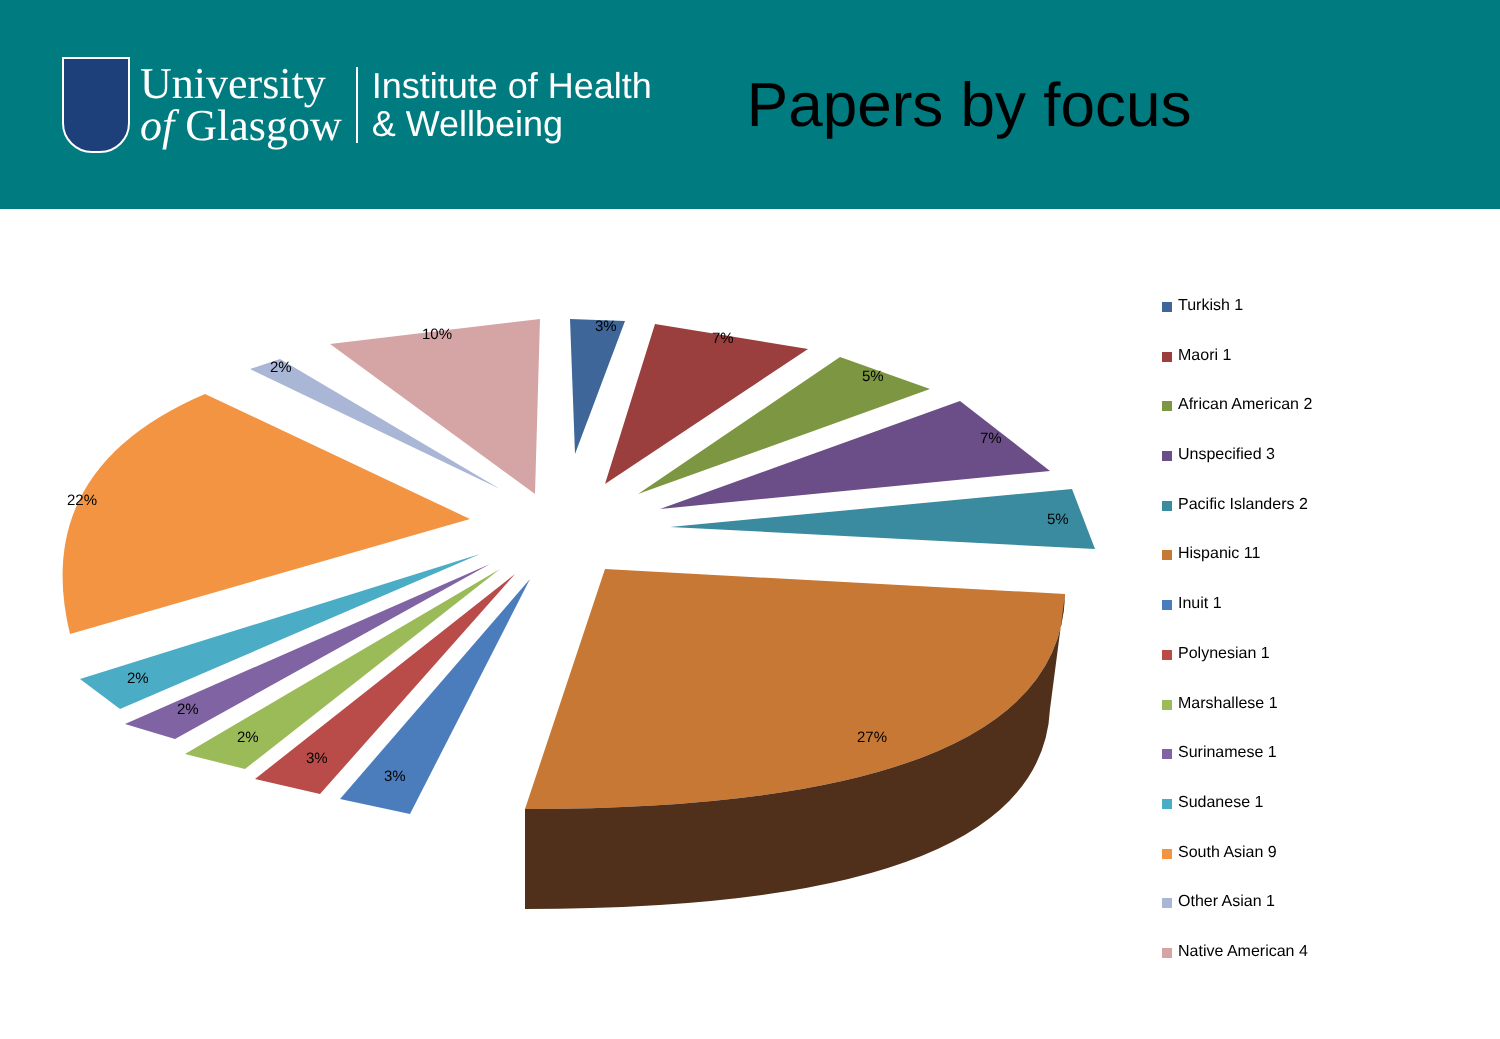University
of Glasgow
Institute of Health
& Wellbeing
Papers by focus
3%
7%
5%
7%
5%
27%
3%
3%
2%
2%
2%
22%
2%
10%
Turkish 1
Maori 1
African American 2
Unspecified 3
Pacific Islanders 2
Hispanic 11
Inuit 1
Polynesian 1
Marshallese 1
Surinamese 1
Sudanese 1
South Asian 9
Other Asian 1
Native American 4